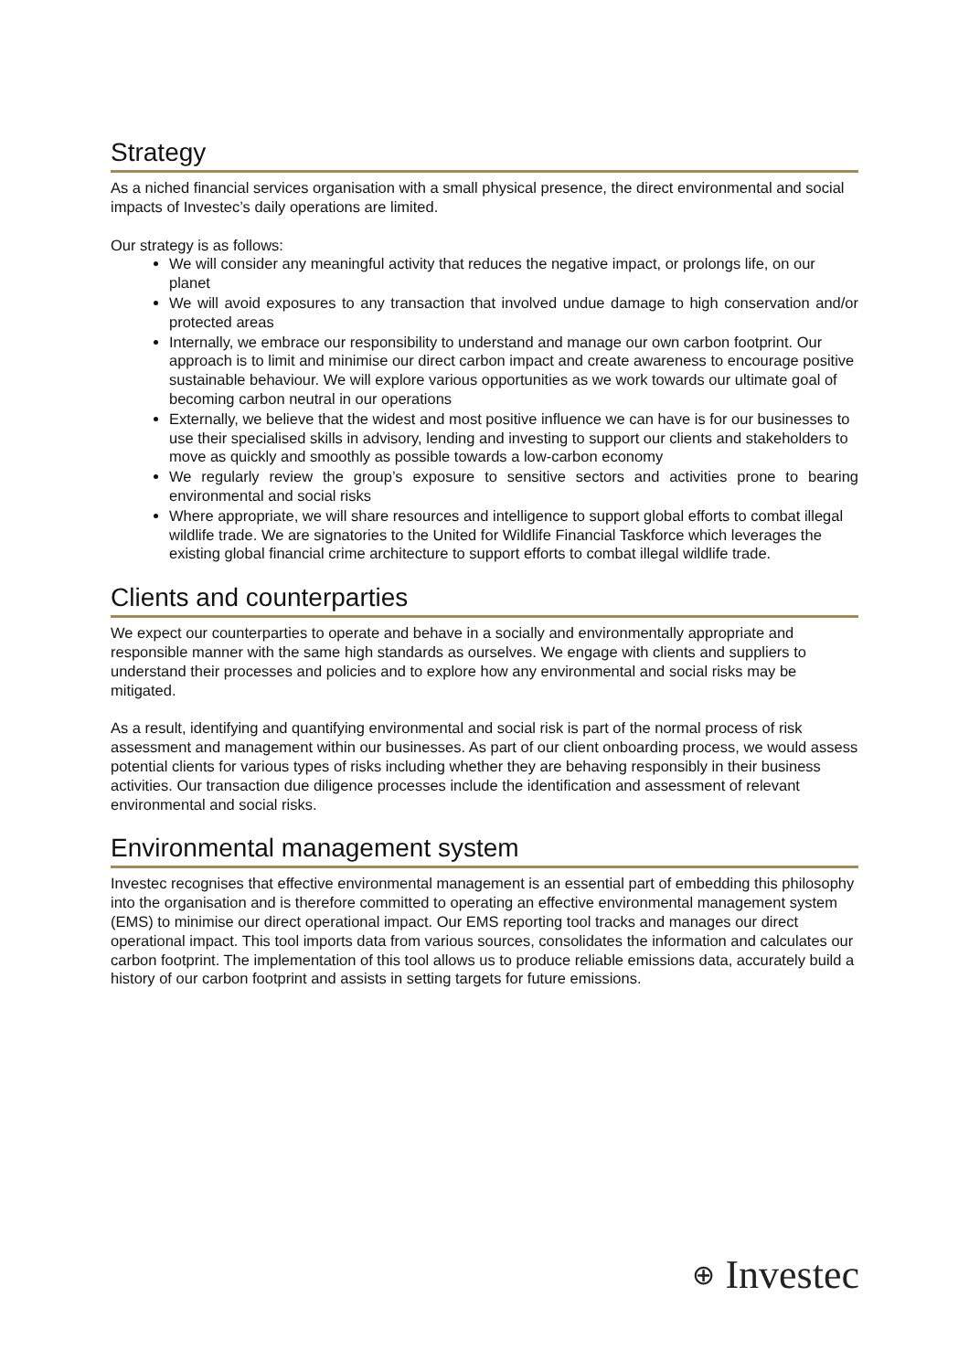Strategy
As a niched financial services organisation with a small physical presence, the direct environmental and social impacts of Investec’s daily operations are limited.
Our strategy is as follows:
We will consider any meaningful activity that reduces the negative impact, or prolongs life, on our planet
We will avoid exposures to any transaction that involved undue damage to high conservation and/or protected areas
Internally, we embrace our responsibility to understand and manage our own carbon footprint. Our approach is to limit and minimise our direct carbon impact and create awareness to encourage positive sustainable behaviour. We will explore various opportunities as we work towards our ultimate goal of becoming carbon neutral in our operations
Externally, we believe that the widest and most positive influence we can have is for our businesses to use their specialised skills in advisory, lending and investing to support our clients and stakeholders to move as quickly and smoothly as possible towards a low-carbon economy
We regularly review the group’s exposure to sensitive sectors and activities prone to bearing environmental and social risks
Where appropriate, we will share resources and intelligence to support global efforts to combat illegal wildlife trade. We are signatories to the United for Wildlife Financial Taskforce which leverages the existing global financial crime architecture to support efforts to combat illegal wildlife trade.
Clients and counterparties
We expect our counterparties to operate and behave in a socially and environmentally appropriate and responsible manner with the same high standards as ourselves. We engage with clients and suppliers to understand their processes and policies and to explore how any environmental and social risks may be mitigated.
As a result, identifying and quantifying environmental and social risk is part of the normal process of risk assessment and management within our businesses. As part of our client onboarding process, we would assess potential clients for various types of risks including whether they are behaving responsibly in their business activities. Our transaction due diligence processes include the identification and assessment of relevant environmental and social risks.
Environmental management system
Investec recognises that effective environmental management is an essential part of embedding this philosophy into the organisation and is therefore committed to operating an effective environmental management system (EMS) to minimise our direct operational impact. Our EMS reporting tool tracks and manages our direct operational impact. This tool imports data from various sources, consolidates the information and calculates our carbon footprint. The implementation of this tool allows us to produce reliable emissions data, accurately build a history of our carbon footprint and assists in setting targets for future emissions.
⊕ Investec